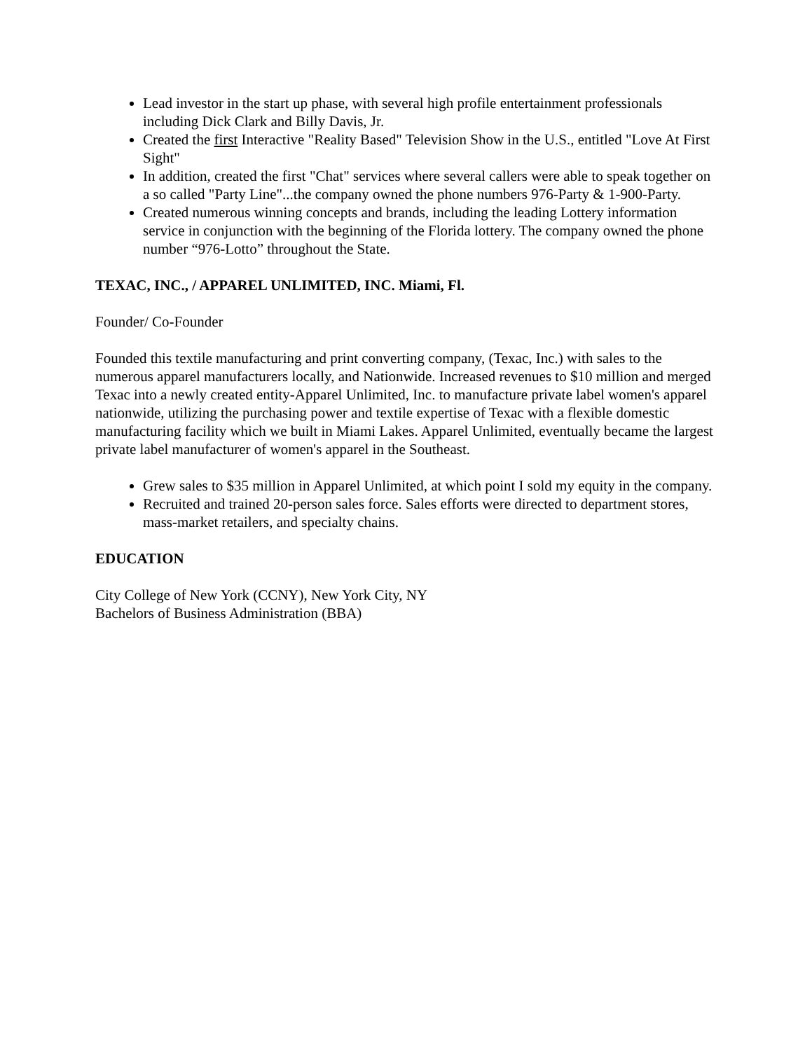Lead investor in the start up phase, with several high profile entertainment professionals including Dick Clark and Billy Davis, Jr.
Created the first Interactive "Reality Based" Television Show in the U.S., entitled "Love At First Sight"
In addition, created the first "Chat" services where several callers were able to speak together on a so called "Party Line"...the company owned the phone numbers 976-Party & 1-900-Party.
Created numerous winning concepts and brands, including the leading Lottery information service in conjunction with the beginning of the Florida lottery. The company owned the phone number “976-Lotto” throughout the State.
TEXAC, INC., / APPAREL UNLIMITED, INC. Miami, Fl.
Founder/ Co-Founder
Founded this textile manufacturing and print converting company, (Texac, Inc.) with sales to the numerous apparel manufacturers locally, and Nationwide. Increased revenues to $10 million and merged Texac into a newly created entity-Apparel Unlimited, Inc. to manufacture private label women's apparel nationwide, utilizing the purchasing power and textile expertise of Texac with a flexible domestic manufacturing facility which we built in Miami Lakes. Apparel Unlimited, eventually became the largest private label manufacturer of women's apparel in the Southeast.
Grew sales to $35 million in Apparel Unlimited, at which point I sold my equity in the company.
Recruited and trained 20-person sales force. Sales efforts were directed to department stores, mass-market retailers, and specialty chains.
EDUCATION
City College of New York (CCNY), New York City, NY
Bachelors of Business Administration (BBA)